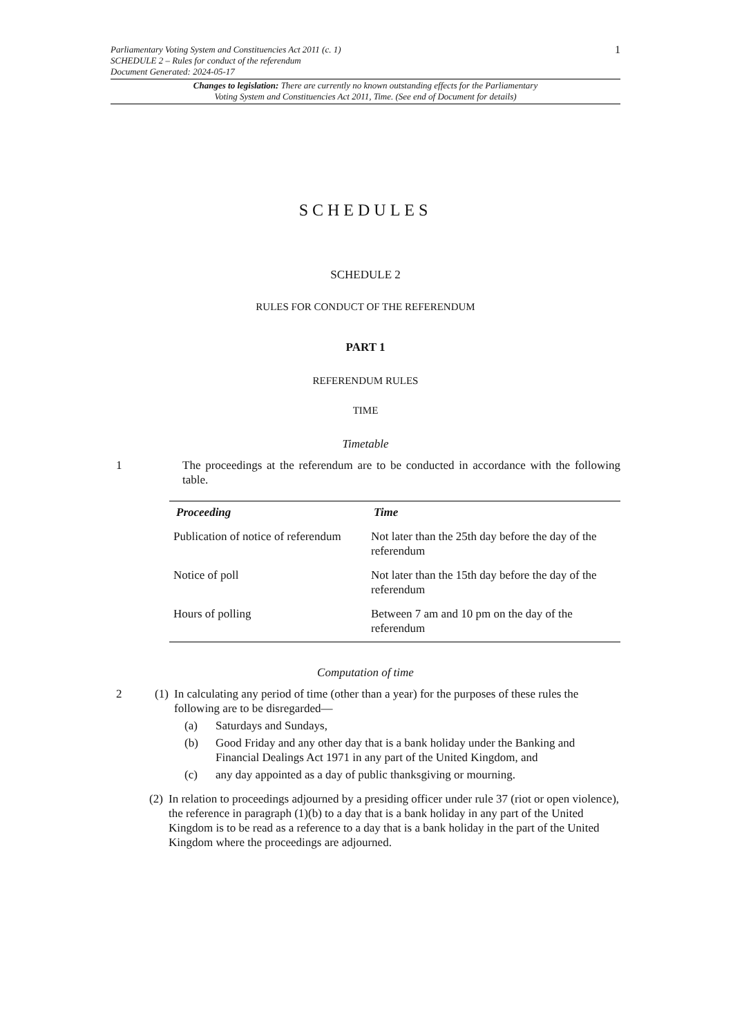Parliamentary Voting System and Constituencies Act 2011 (c. 1)
SCHEDULE 2 – Rules for conduct of the referendum
Document Generated: 2024-05-17
1
Changes to legislation: There are currently no known outstanding effects for the Parliamentary
Voting System and Constituencies Act 2011, Time. (See end of Document for details)
SCHEDULES
SCHEDULE 2
RULES FOR CONDUCT OF THE REFERENDUM
PART 1
REFERENDUM RULES
TIME
Timetable
1 The proceedings at the referendum are to be conducted in accordance with the following table.
| Proceeding | Time |
| --- | --- |
| Publication of notice of referendum | Not later than the 25th day before the day of the referendum |
| Notice of poll | Not later than the 15th day before the day of the referendum |
| Hours of polling | Between 7 am and 10 pm on the day of the referendum |
Computation of time
2 (1)
In calculating any period of time (other than a year) for the purposes of these rules the following are to be disregarded—
(a) Saturdays and Sundays,
(b) Good Friday and any other day that is a bank holiday under the Banking and Financial Dealings Act 1971 in any part of the United Kingdom, and
(c) any day appointed as a day of public thanksgiving or mourning.
(2)
In relation to proceedings adjourned by a presiding officer under rule 37 (riot or open violence), the reference in paragraph (1)(b) to a day that is a bank holiday in any part of the United Kingdom is to be read as a reference to a day that is a bank holiday in the part of the United Kingdom where the proceedings are adjourned.